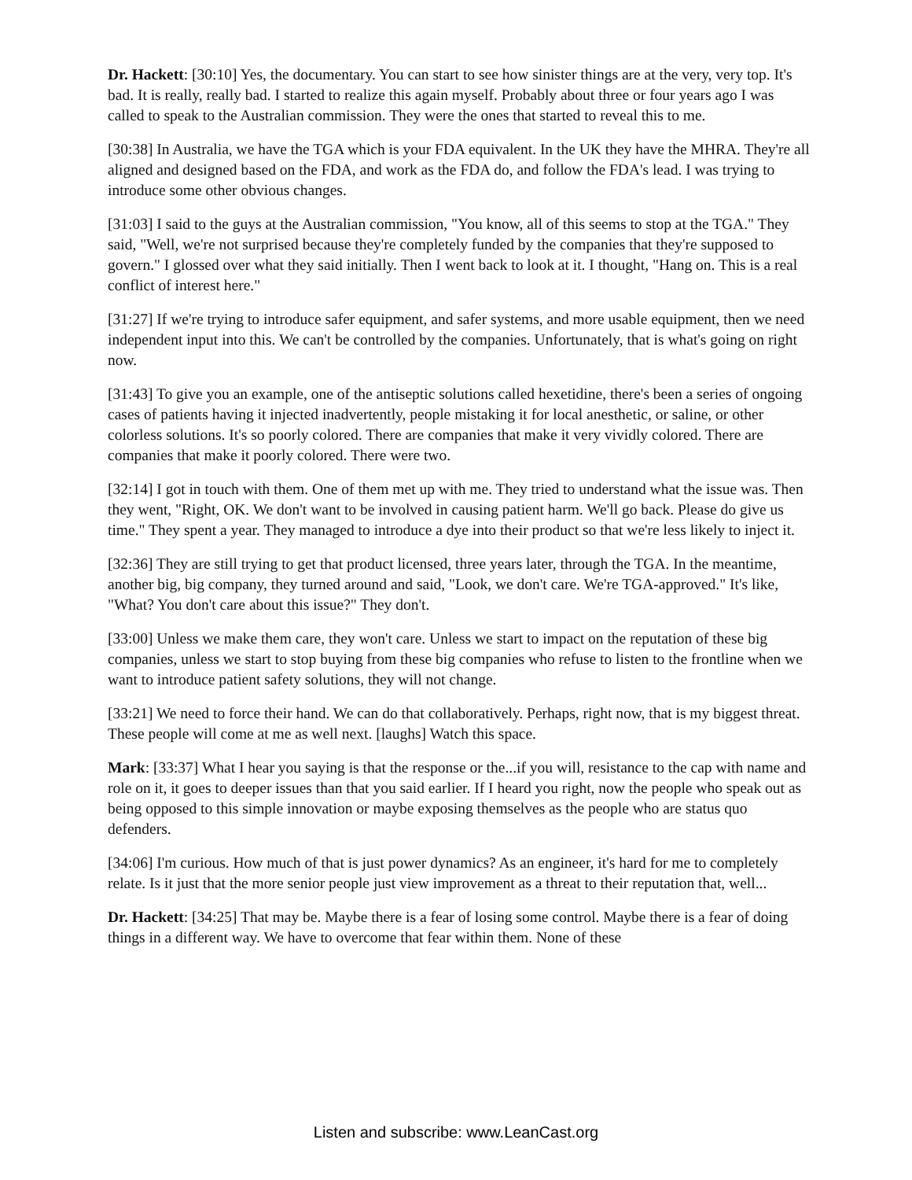Dr. Hackett: [30:10] Yes, the documentary. You can start to see how sinister things are at the very, very top. It's bad. It is really, really bad. I started to realize this again myself. Probably about three or four years ago I was called to speak to the Australian commission. They were the ones that started to reveal this to me.
[30:38] In Australia, we have the TGA which is your FDA equivalent. In the UK they have the MHRA. They're all aligned and designed based on the FDA, and work as the FDA do, and follow the FDA's lead. I was trying to introduce some other obvious changes.
[31:03] I said to the guys at the Australian commission, "You know, all of this seems to stop at the TGA." They said, "Well, we're not surprised because they're completely funded by the companies that they're supposed to govern." I glossed over what they said initially. Then I went back to look at it. I thought, "Hang on. This is a real conflict of interest here."
[31:27] If we're trying to introduce safer equipment, and safer systems, and more usable equipment, then we need independent input into this. We can't be controlled by the companies. Unfortunately, that is what's going on right now.
[31:43] To give you an example, one of the antiseptic solutions called hexetidine, there's been a series of ongoing cases of patients having it injected inadvertently, people mistaking it for local anesthetic, or saline, or other colorless solutions. It's so poorly colored. There are companies that make it very vividly colored. There are companies that make it poorly colored. There were two.
[32:14] I got in touch with them. One of them met up with me. They tried to understand what the issue was. Then they went, "Right, OK. We don't want to be involved in causing patient harm. We'll go back. Please do give us time." They spent a year. They managed to introduce a dye into their product so that we're less likely to inject it.
[32:36] They are still trying to get that product licensed, three years later, through the TGA. In the meantime, another big, big company, they turned around and said, "Look, we don't care. We're TGA-approved." It's like, "What? You don't care about this issue?" They don't.
[33:00] Unless we make them care, they won't care. Unless we start to impact on the reputation of these big companies, unless we start to stop buying from these big companies who refuse to listen to the frontline when we want to introduce patient safety solutions, they will not change.
[33:21] We need to force their hand. We can do that collaboratively. Perhaps, right now, that is my biggest threat. These people will come at me as well next. [laughs] Watch this space.
Mark: [33:37] What I hear you saying is that the response or the...if you will, resistance to the cap with name and role on it, it goes to deeper issues than that you said earlier. If I heard you right, now the people who speak out as being opposed to this simple innovation or maybe exposing themselves as the people who are status quo defenders.
[34:06] I'm curious. How much of that is just power dynamics? As an engineer, it's hard for me to completely relate. Is it just that the more senior people just view improvement as a threat to their reputation that, well...
Dr. Hackett: [34:25] That may be. Maybe there is a fear of losing some control. Maybe there is a fear of doing things in a different way. We have to overcome that fear within them. None of these
Listen and subscribe: www.LeanCast.org